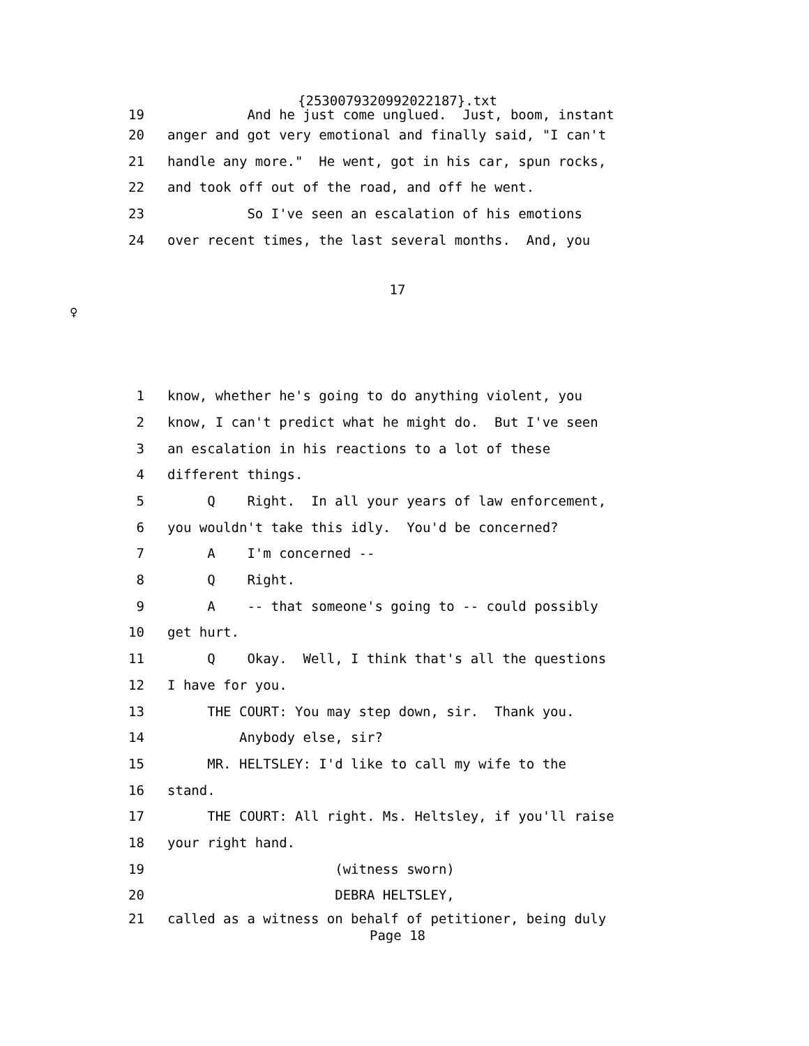{2530079320992022187}.txt
19 And he just come unglued. Just, boom, instant
20 anger and got very emotional and finally said, "I can't
21 handle any more." He went, got in his car, spun rocks,
22 and took off out of the road, and off he went.
23 So I've seen an escalation of his emotions
24 over recent times, the last several months. And, you
17
♀
1 know, whether he's going to do anything violent, you
2 know, I can't predict what he might do. But I've seen
3 an escalation in his reactions to a lot of these
4 different things.
5 Q Right. In all your years of law enforcement,
6 you wouldn't take this idly. You'd be concerned?
7 A I'm concerned --
8 Q Right.
9 A -- that someone's going to -- could possibly
10 get hurt.
11 Q Okay. Well, I think that's all the questions
12 I have for you.
13 THE COURT: You may step down, sir. Thank you.
14 Anybody else, sir?
15 MR. HELTSLEY: I'd like to call my wife to the
16 stand.
17 THE COURT: All right. Ms. Heltsley, if you'll raise
18 your right hand.
19 (witness sworn)
20 DEBRA HELTSLEY,
21 called as a witness on behalf of petitioner, being duly
Page 18